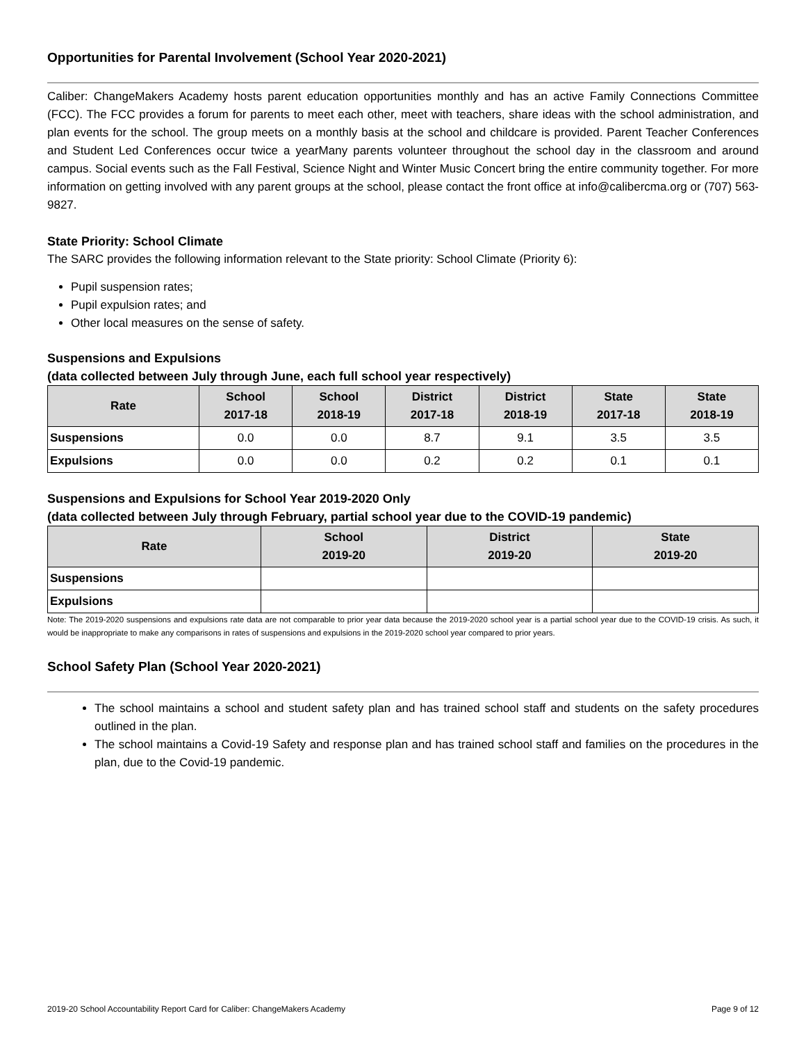Opportunities for Parental Involvement (School Year 2020-2021)
Caliber: ChangeMakers Academy hosts parent education opportunities monthly and has an active Family Connections Committee (FCC). The FCC provides a forum for parents to meet each other, meet with teachers, share ideas with the school administration, and plan events for the school. The group meets on a monthly basis at the school and childcare is provided. Parent Teacher Conferences and Student Led Conferences occur twice a yearMany parents volunteer throughout the school day in the classroom and around campus. Social events such as the Fall Festival, Science Night and Winter Music Concert bring the entire community together. For more information on getting involved with any parent groups at the school, please contact the front office at info@calibercma.org or (707) 563-9827.
State Priority: School Climate
The SARC provides the following information relevant to the State priority: School Climate (Priority 6):
Pupil suspension rates;
Pupil expulsion rates; and
Other local measures on the sense of safety.
Suspensions and Expulsions
(data collected between July through June, each full school year respectively)
| Rate | School 2017-18 | School 2018-19 | District 2017-18 | District 2018-19 | State 2017-18 | State 2018-19 |
| --- | --- | --- | --- | --- | --- | --- |
| Suspensions | 0.0 | 0.0 | 8.7 | 9.1 | 3.5 | 3.5 |
| Expulsions | 0.0 | 0.0 | 0.2 | 0.2 | 0.1 | 0.1 |
Suspensions and Expulsions for School Year 2019-2020 Only
(data collected between July through February, partial school year due to the COVID-19 pandemic)
| Rate | School 2019-20 | District 2019-20 | State 2019-20 |
| --- | --- | --- | --- |
| Suspensions | | | |
| Expulsions | | | |
Note: The 2019-2020 suspensions and expulsions rate data are not comparable to prior year data because the 2019-2020 school year is a partial school year due to the COVID-19 crisis. As such, it would be inappropriate to make any comparisons in rates of suspensions and expulsions in the 2019-2020 school year compared to prior years.
School Safety Plan (School Year 2020-2021)
The school maintains a school and student safety plan and has trained school staff and students on the safety procedures outlined in the plan.
The school maintains a Covid-19 Safety and response plan and has trained school staff and families on the procedures in the plan, due to the Covid-19 pandemic.
2019-20 School Accountability Report Card for Caliber: ChangeMakers Academy Page 9 of 12